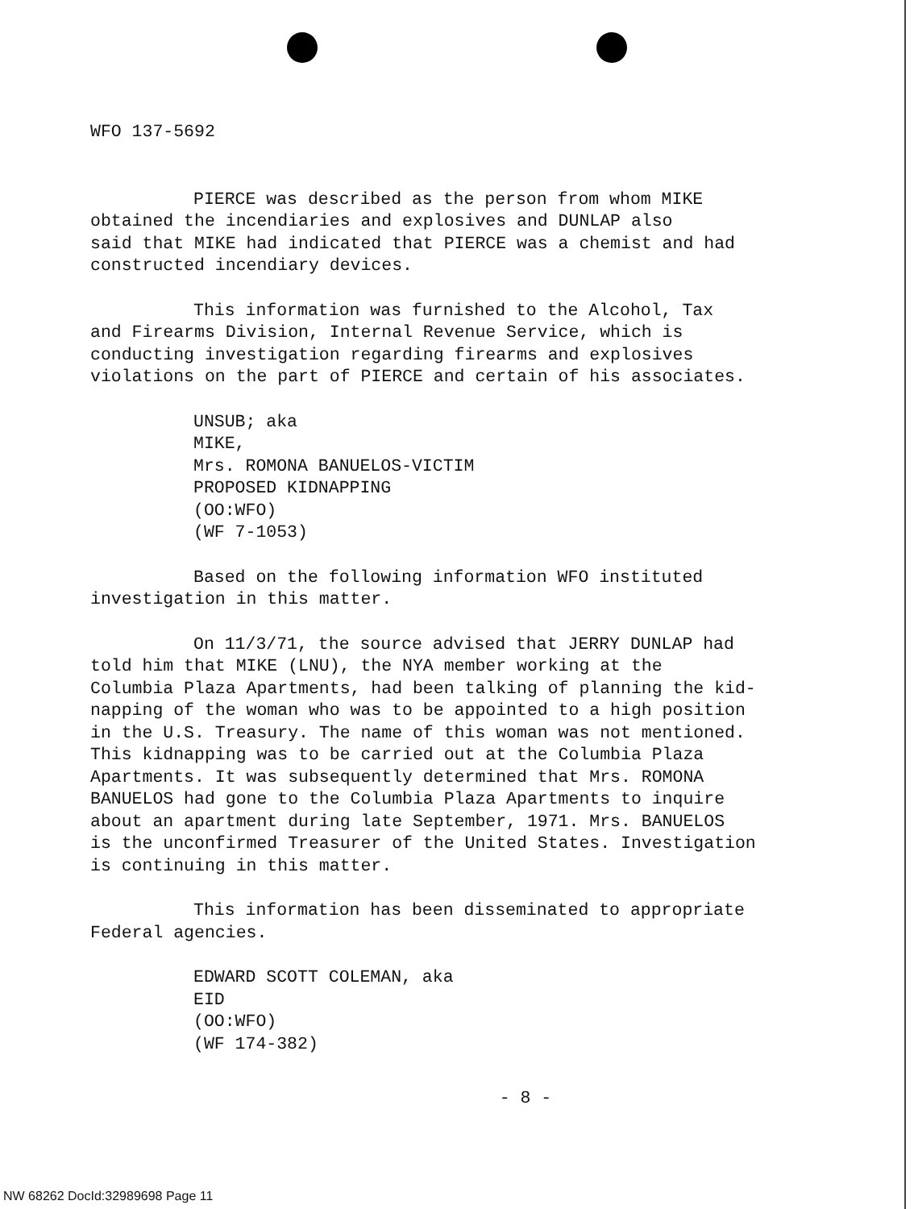WFO 137-5692
PIERCE was described as the person from whom MIKE
obtained the incendiaries and explosives and DUNLAP also
said that MIKE had indicated that PIERCE was a chemist and had
constructed incendiary devices.
This information was furnished to the Alcohol, Tax
and Firearms Division, Internal Revenue Service, which is
conducting investigation regarding firearms and explosives
violations on the part of PIERCE and certain of his associates.
UNSUB; aka
MIKE,
Mrs. ROMONA BANUELOS-VICTIM
PROPOSED KIDNAPPING
(OO:WFO)
(WF 7-1053)
Based on the following information WFO instituted
investigation in this matter.
On 11/3/71, the source advised that JERRY DUNLAP had
told him that MIKE (LNU), the NYA member working at the
Columbia Plaza Apartments, had been talking of planning the kid-
napping of the woman who was to be appointed to a high position
in the U.S. Treasury. The name of this woman was not mentioned.
This kidnapping was to be carried out at the Columbia Plaza
Apartments. It was subsequently determined that Mrs. ROMONA
BANUELOS had gone to the Columbia Plaza Apartments to inquire
about an apartment during late September, 1971. Mrs. BANUELOS
is the unconfirmed Treasurer of the United States. Investigation
is continuing in this matter.
This information has been disseminated to appropriate
Federal agencies.
EDWARD SCOTT COLEMAN, aka
EID
(OO:WFO)
(WF 174-382)
- 8 -
NW 68262 DocId:32989698 Page 11